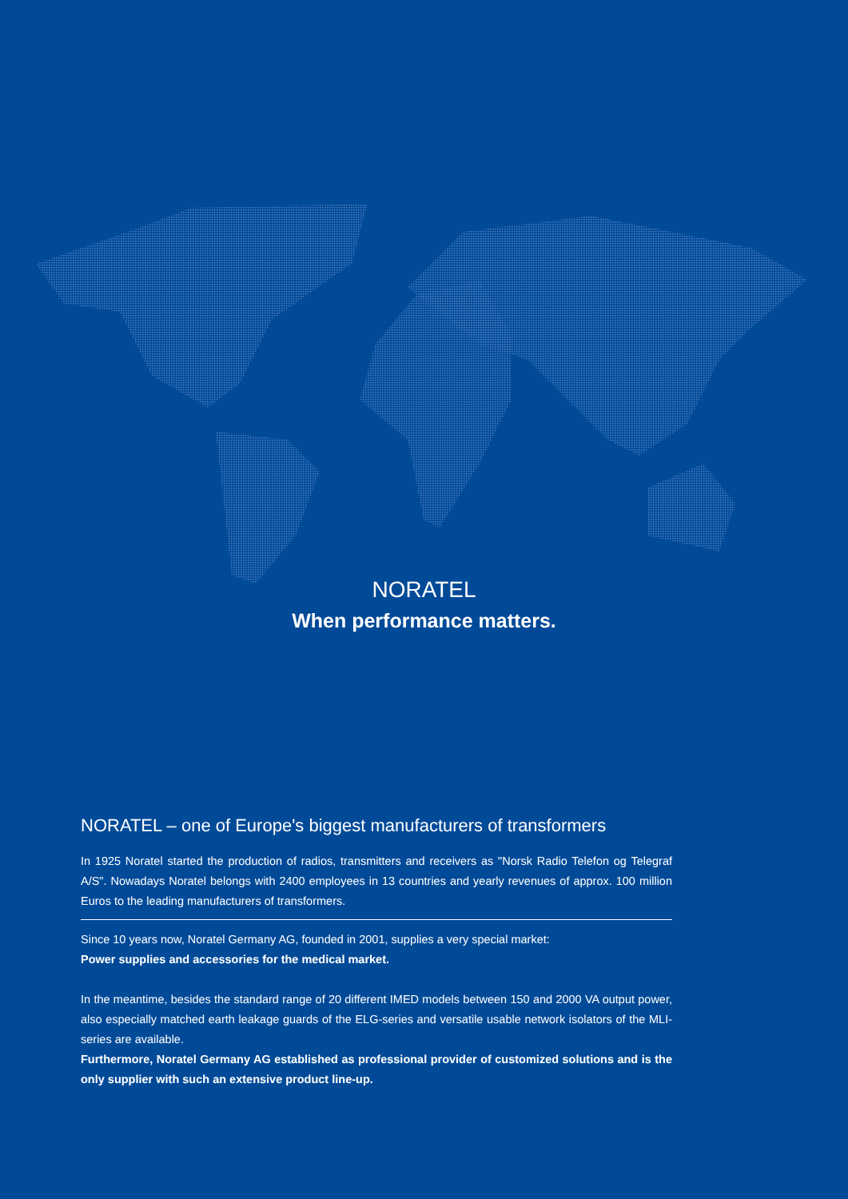NORATEL
When performance matters.
NORATEL – one of Europe's biggest manufacturers of transformers
In 1925 Noratel started the production of radios, transmitters and receivers as "Norsk Radio Telefon og Telegraf A/S". Nowadays Noratel belongs with 2400 employees in 13 countries and yearly revenues of approx. 100 million Euros to the leading manufacturers of transformers.
Since 10 years now, Noratel Germany AG, founded in 2001, supplies a very special market:
Power supplies and accessories for the medical market.
In the meantime, besides the standard range of 20 different IMED models between 150 and 2000 VA output power, also especially matched earth leakage guards of the ELG-series and versatile usable network isolators of the MLI-series are available.
Furthermore, Noratel Germany AG established as professional provider of customized solutions and is the only supplier with such an extensive product line-up.